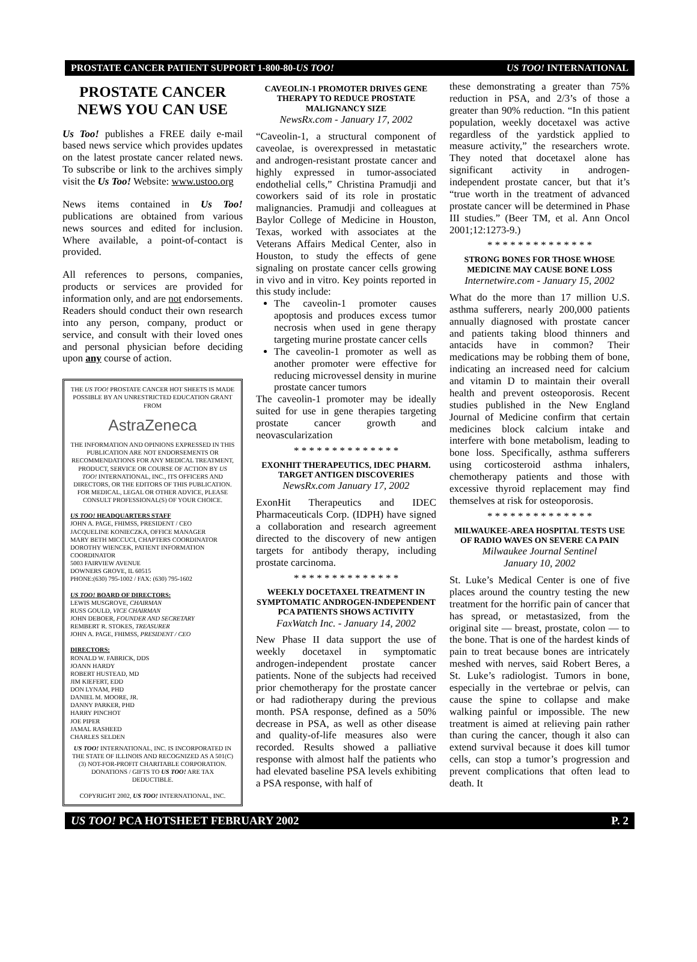PROSTATE CANCER PATIENT SUPPORT 1-800-80-US TOO! US TOO! INTERNATIONAL
PROSTATE CANCER
NEWS YOU CAN USE
Us Too! publishes a FREE daily e-mail based news service which provides updates on the latest prostate cancer related news. To subscribe or link to the archives simply visit the Us Too! Website: www.ustoo.org
News items contained in Us Too! publications are obtained from various news sources and edited for inclusion. Where available, a point-of-contact is provided.
All references to persons, companies, products or services are provided for information only, and are not endorsements. Readers should conduct their own research into any person, company, product or service, and consult with their loved ones and personal physician before deciding upon any course of action.
THE US TOO! PROSTATE CANCER HOT SHEETS IS MADE POSSIBLE BY AN UNRESTRICTED EDUCATION GRANT FROM
AstraZeneca
THE INFORMATION AND OPINIONS EXPRESSED IN THIS PUBLICATION ARE NOT ENDORSEMENTS OR RECOMMENDATIONS FOR ANY MEDICAL TREATMENT, PRODUCT, SERVICE OR COURSE OF ACTION BY US TOO! INTERNATIONAL, INC., ITS OFFICERS AND DIRECTORS, OR THE EDITORS OF THIS PUBLICATION. FOR MEDICAL, LEGAL OR OTHER ADVICE, PLEASE CONSULT PROFESSIONAL(S) OF YOUR CHOICE.
US TOO! HEADQUARTERS STAFF
JOHN A. PAGE, FHIMSS, PRESIDENT / CEO
JACQUELINE KONIECZKA, OFFICE MANAGER
MARY BETH MICCUCI, CHAPTERS COORDINATOR
DOROTHY WIENCEK, PATIENT INFORMATION COORDINATOR
5003 FAIRVIEW AVENUE
DOWNERS GROVE, IL 60515
PHONE:(630) 795-1002 / FAX: (630) 795-1602
US TOO! BOARD OF DIRECTORS:
LEWIS MUSGROVE, CHAIRMAN
RUSS GOULD, VICE CHAIRMAN
JOHN DEBOER, FOUNDER AND SECRETARY
REMBERT R. STOKES, TREASURER
JOHN A. PAGE, FHIMSS, PRESIDENT / CEO
DIRECTORS:
RONALD W. FABRICK, DDS
JOANN HARDY
ROBERT HUSTEAD, MD
JIM KIEFERT, EDD
DON LYNAM, PHD
DANIEL M. MOORE, JR.
DANNY PARKER, PHD
HARRY PINCHOT
JOE PIPER
JAMAL RASHEED
CHARLES SELDEN
US TOO! INTERNATIONAL, INC. IS INCORPORATED IN THE STATE OF ILLINOIS AND RECOGNIZED AS A 501(C)(3) NOT-FOR-PROFIT CHARITABLE CORPORATION. DONATIONS / GIFTS TO US TOO! ARE TAX DEDUCTIBLE.
COPYRIGHT 2002, US TOO! INTERNATIONAL, INC.
CAVEOLIN-1 PROMOTER DRIVES GENE THERAPY TO REDUCE PROSTATE MALIGNANCY SIZE
NewsRx.com - January 17, 2002
“Caveolin-1, a structural component of caveolae, is overexpressed in metastatic and androgen-resistant prostate cancer and highly expressed in tumor-associated endothelial cells,” Christina Pramudji and coworkers said of its role in prostatic malignancies. Pramudji and colleagues at Baylor College of Medicine in Houston, Texas, worked with associates at the Veterans Affairs Medical Center, also in Houston, to study the effects of gene signaling on prostate cancer cells growing in vivo and in vitro. Key points reported in this study include:
The caveolin-1 promoter causes apoptosis and produces excess tumor necrosis when used in gene therapy targeting murine prostate cancer cells
The caveolin-1 promoter as well as another promoter were effective for reducing microvessel density in murine prostate cancer tumors
The caveolin-1 promoter may be ideally suited for use in gene therapies targeting prostate cancer growth and neovascularization
* * * * * * * * * * * * * *
EXONHIT THERAPEUTICS, IDEC PHARM. TARGET ANTIGEN DISCOVERIES
NewsRx.com January 17, 2002
ExonHit Therapeutics and IDEC Pharmaceuticals Corp. (IDPH) have signed a collaboration and research agreement directed to the discovery of new antigen targets for antibody therapy, including prostate carcinoma.
* * * * * * * * * * * * * *
WEEKLY DOCETAXEL TREATMENT IN SYMPTOMATIC ANDROGEN-INDEPENDENT PCA PATIENTS SHOWS ACTIVITY
FaxWatch Inc. - January 14, 2002
New Phase II data support the use of weekly docetaxel in symptomatic androgen-independent prostate cancer patients. None of the subjects had received prior chemotherapy for the prostate cancer or had radiotherapy during the previous month. PSA response, defined as a 50% decrease in PSA, as well as other disease and quality-of-life measures also were recorded. Results showed a palliative response with almost half the patients who had elevated baseline PSA levels exhibiting a PSA response, with half of
these demonstrating a greater than 75% reduction in PSA, and 2/3’s of those a greater than 90% reduction. “In this patient population, weekly docetaxel was active regardless of the yardstick applied to measure activity,” the researchers wrote. They noted that docetaxel alone has significant activity in androgen-independent prostate cancer, but that it’s “true worth in the treatment of advanced prostate cancer will be determined in Phase III studies.” (Beer TM, et al. Ann Oncol 2001;12:1273-9.)
* * * * * * * * * * * * * *
STRONG BONES FOR THOSE WHOSE MEDICINE MAY CAUSE BONE LOSS
Internetwire.com - January 15, 2002
What do the more than 17 million U.S. asthma sufferers, nearly 200,000 patients annually diagnosed with prostate cancer and patients taking blood thinners and antacids have in common? Their medications may be robbing them of bone, indicating an increased need for calcium and vitamin D to maintain their overall health and prevent osteoporosis. Recent studies published in the New England Journal of Medicine confirm that certain medicines block calcium intake and interfere with bone metabolism, leading to bone loss. Specifically, asthma sufferers using corticosteroid asthma inhalers, chemotherapy patients and those with excessive thyroid replacement may find themselves at risk for osteoporosis.
* * * * * * * * * * * * * *
MILWAUKEE-AREA HOSPITAL TESTS USE OF RADIO WAVES ON SEVERE CA PAIN
Milwaukee Journal Sentinel
January 10, 2002
St. Luke’s Medical Center is one of five places around the country testing the new treatment for the horrific pain of cancer that has spread, or metastasized, from the original site — breast, prostate, colon — to the bone. That is one of the hardest kinds of pain to treat because bones are intricately meshed with nerves, said Robert Beres, a St. Luke’s radiologist. Tumors in bone, especially in the vertebrae or pelvis, can cause the spine to collapse and make walking painful or impossible. The new treatment is aimed at relieving pain rather than curing the cancer, though it also can extend survival because it does kill tumor cells, can stop a tumor’s progression and prevent complications that often lead to death. It
US TOO! PCA HOTSHEET FEBRUARY 2002 P. 2